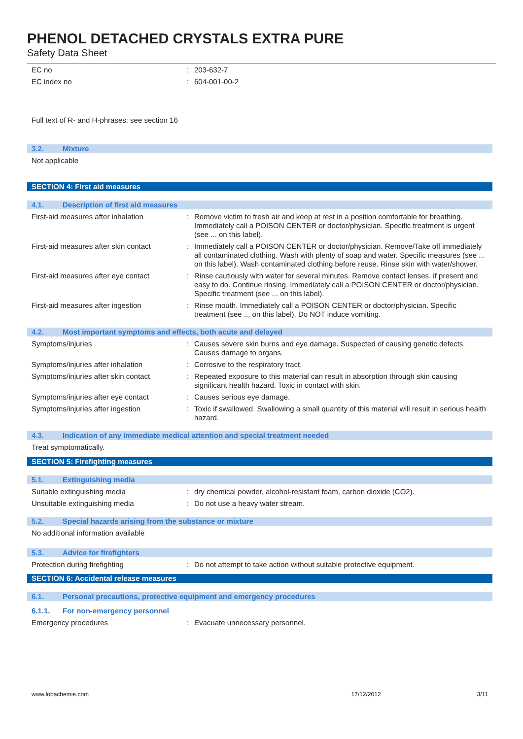PHENOL DETACHED CRYSTALS EXTRA PURE
Safety Data Sheet
EC no : 203-632-7
EC index no : 604-001-00-2
Full text of R- and H-phrases: see section 16
3.2. Mixture
Not applicable
SECTION 4: First aid measures
4.1. Description of first aid measures
First-aid measures after inhalation : Remove victim to fresh air and keep at rest in a position comfortable for breathing. Immediately call a POISON CENTER or doctor/physician. Specific treatment is urgent (see ... on this label).
First-aid measures after skin contact
: Immediately call a POISON CENTER or doctor/physician. Remove/Take off immediately all contaminated clothing. Wash with plenty of soap and water. Specific measures (see ... on this label). Wash contaminated clothing before reuse. Rinse skin with water/shower.
First-aid measures after eye contact
: Rinse cautiously with water for several minutes. Remove contact lenses, if present and easy to do. Continue rinsing. Immediately call a POISON CENTER or doctor/physician. Specific treatment (see ... on this label).
First-aid measures after ingestion : Rinse mouth. Immediately call a POISON CENTER or doctor/physician. Specific treatment (see ... on this label). Do NOT induce vomiting.
4.2. Most important symptoms and effects, both acute and delayed
Symptoms/injuries : Causes severe skin burns and eye damage. Suspected of causing genetic defects. Causes damage to organs.
Symptoms/injuries after inhalation : Corrosive to the respiratory tract.
Symptoms/injuries after skin contact
: Repeated exposure to this material can result in absorption through skin causing significant health hazard. Toxic in contact with skin.
Symptoms/injuries after eye contact : Causes serious eye damage.
Symptoms/injuries after ingestion : Toxic if swallowed. Swallowing a small quantity of this material will result in serious health hazard.
4.3. Indication of any immediate medical attention and special treatment needed
Treat symptomatically.
SECTION 5: Firefighting measures
5.1. Extinguishing media
Suitable extinguishing media : dry chemical powder, alcohol-resistant foam, carbon dioxide (CO2).
Unsuitable extinguishing media : Do not use a heavy water stream.
5.2. Special hazards arising from the substance or mixture
No additional information available
5.3. Advice for firefighters
Protection during firefighting : Do not attempt to take action without suitable protective equipment.
SECTION 6: Accidental release measures
6.1. Personal precautions, protective equipment and emergency procedures
6.1.1. For non-emergency personnel
Emergency procedures : Evacuate unnecessary personnel.
www.lobachemie.com 17/12/2012 3/11